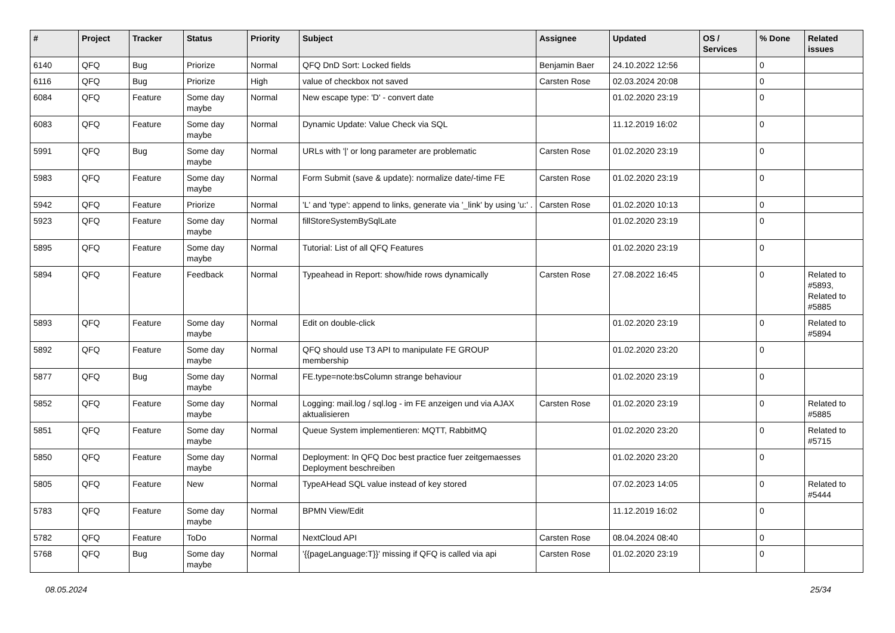| # | Project | Tracker | Status | Priority | Subject | Assignee | Updated | OS / Services | % Done | Related issues |
| --- | --- | --- | --- | --- | --- | --- | --- | --- | --- | --- |
| 6140 | QFQ | Bug | Priorize | Normal | QFQ DnD Sort: Locked fields | Benjamin Baer | 24.10.2022 12:56 | | 0 | |
| 6116 | QFQ | Bug | Priorize | High | value of checkbox not saved | Carsten Rose | 02.03.2024 20:08 | | 0 | |
| 6084 | QFQ | Feature | Some day maybe | Normal | New escape type: 'D' - convert date | | 01.02.2020 23:19 | | 0 | |
| 6083 | QFQ | Feature | Some day maybe | Normal | Dynamic Update: Value Check via SQL | | 11.12.2019 16:02 | | 0 | |
| 5991 | QFQ | Bug | Some day maybe | Normal | URLs with '/' or long parameter are problematic | Carsten Rose | 01.02.2020 23:19 | | 0 | |
| 5983 | QFQ | Feature | Some day maybe | Normal | Form Submit (save & update): normalize date/-time FE | Carsten Rose | 01.02.2020 23:19 | | 0 | |
| 5942 | QFQ | Feature | Priorize | Normal | 'L' and 'type': append to links, generate via '_link' by using 'u:' . | Carsten Rose | 01.02.2020 10:13 | | 0 | |
| 5923 | QFQ | Feature | Some day maybe | Normal | fillStoreSystemBySqlLate | | 01.02.2020 23:19 | | 0 | |
| 5895 | QFQ | Feature | Some day maybe | Normal | Tutorial: List of all QFQ Features | | 01.02.2020 23:19 | | 0 | |
| 5894 | QFQ | Feature | Feedback | Normal | Typeahead in Report: show/hide rows dynamically | Carsten Rose | 27.08.2022 16:45 | | 0 | Related to #5893, Related to #5885 |
| 5893 | QFQ | Feature | Some day maybe | Normal | Edit on double-click | | 01.02.2020 23:19 | | 0 | Related to #5894 |
| 5892 | QFQ | Feature | Some day maybe | Normal | QFQ should use T3 API to manipulate FE GROUP membership | | 01.02.2020 23:20 | | 0 | |
| 5877 | QFQ | Bug | Some day maybe | Normal | FE.type=note:bsColumn strange behaviour | | 01.02.2020 23:19 | | 0 | |
| 5852 | QFQ | Feature | Some day maybe | Normal | Logging: mail.log / sql.log - im FE anzeigen und via AJAX aktualisieren | Carsten Rose | 01.02.2020 23:19 | | 0 | Related to #5885 |
| 5851 | QFQ | Feature | Some day maybe | Normal | Queue System implementieren: MQTT, RabbitMQ | | 01.02.2020 23:20 | | 0 | Related to #5715 |
| 5850 | QFQ | Feature | Some day maybe | Normal | Deployment: In QFQ Doc best practice fuer zeitgemaesses Deployment beschreiben | | 01.02.2020 23:20 | | 0 | |
| 5805 | QFQ | Feature | New | Normal | TypeAHead SQL value instead of key stored | | 07.02.2023 14:05 | | 0 | Related to #5444 |
| 5783 | QFQ | Feature | Some day maybe | Normal | BPMN View/Edit | | 11.12.2019 16:02 | | 0 | |
| 5782 | QFQ | Feature | ToDo | Normal | NextCloud API | Carsten Rose | 08.04.2024 08:40 | | 0 | |
| 5768 | QFQ | Bug | Some day maybe | Normal | '{{pageLanguage:T}}' missing if QFQ is called via api | Carsten Rose | 01.02.2020 23:19 | | 0 | |
08.05.2024 25/34